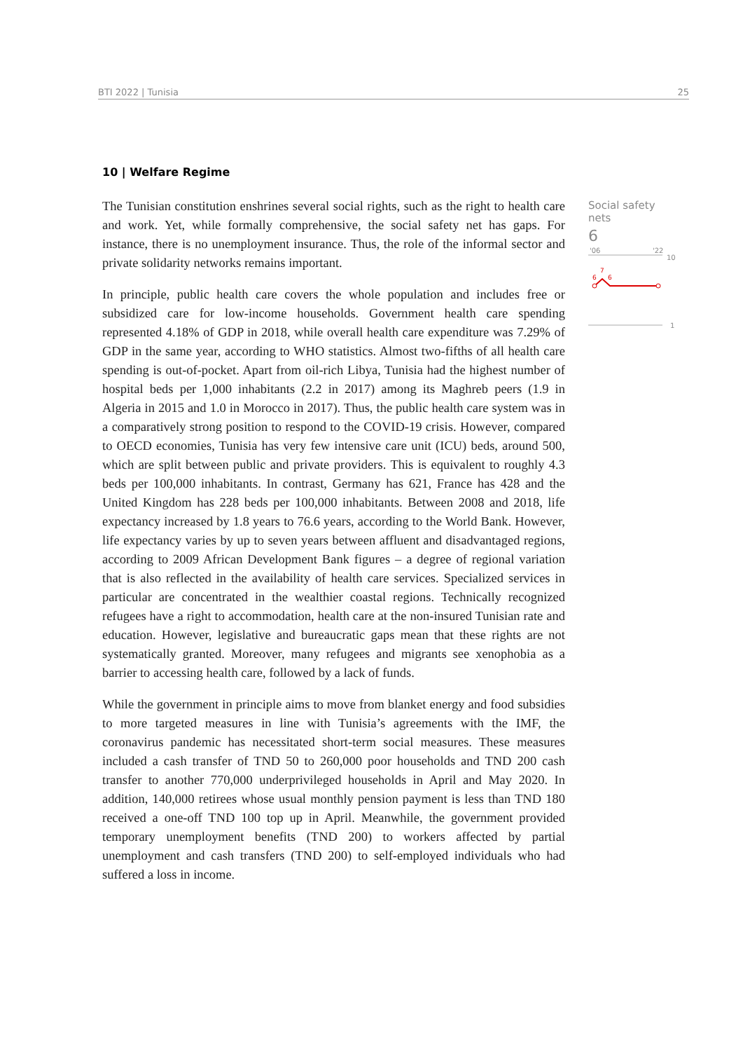BTI 2022 | Tunisia 25
10 | Welfare Regime
The Tunisian constitution enshrines several social rights, such as the right to health care and work. Yet, while formally comprehensive, the social safety net has gaps. For instance, there is no unemployment insurance. Thus, the role of the informal sector and private solidarity networks remains important.
In principle, public health care covers the whole population and includes free or subsidized care for low-income households. Government health care spending represented 4.18% of GDP in 2018, while overall health care expenditure was 7.29% of GDP in the same year, according to WHO statistics. Almost two-fifths of all health care spending is out-of-pocket. Apart from oil-rich Libya, Tunisia had the highest number of hospital beds per 1,000 inhabitants (2.2 in 2017) among its Maghreb peers (1.9 in Algeria in 2015 and 1.0 in Morocco in 2017). Thus, the public health care system was in a comparatively strong position to respond to the COVID-19 crisis. However, compared to OECD economies, Tunisia has very few intensive care unit (ICU) beds, around 500, which are split between public and private providers. This is equivalent to roughly 4.3 beds per 100,000 inhabitants. In contrast, Germany has 621, France has 428 and the United Kingdom has 228 beds per 100,000 inhabitants. Between 2008 and 2018, life expectancy increased by 1.8 years to 76.6 years, according to the World Bank. However, life expectancy varies by up to seven years between affluent and disadvantaged regions, according to 2009 African Development Bank figures – a degree of regional variation that is also reflected in the availability of health care services. Specialized services in particular are concentrated in the wealthier coastal regions. Technically recognized refugees have a right to accommodation, health care at the non-insured Tunisian rate and education. However, legislative and bureaucratic gaps mean that these rights are not systematically granted. Moreover, many refugees and migrants see xenophobia as a barrier to accessing health care, followed by a lack of funds.
While the government in principle aims to move from blanket energy and food subsidies to more targeted measures in line with Tunisia’s agreements with the IMF, the coronavirus pandemic has necessitated short-term social measures. These measures included a cash transfer of TND 50 to 260,000 poor households and TND 200 cash transfer to another 770,000 underprivileged households in April and May 2020. In addition, 140,000 retirees whose usual monthly pension payment is less than TND 180 received a one-off TND 100 top up in April. Meanwhile, the government provided temporary unemployment benefits (TND 200) to workers affected by partial unemployment and cash transfers (TND 200) to self-employed individuals who had suffered a loss in income.
Social safety nets
6
'06
'22
10
6
7
6
1